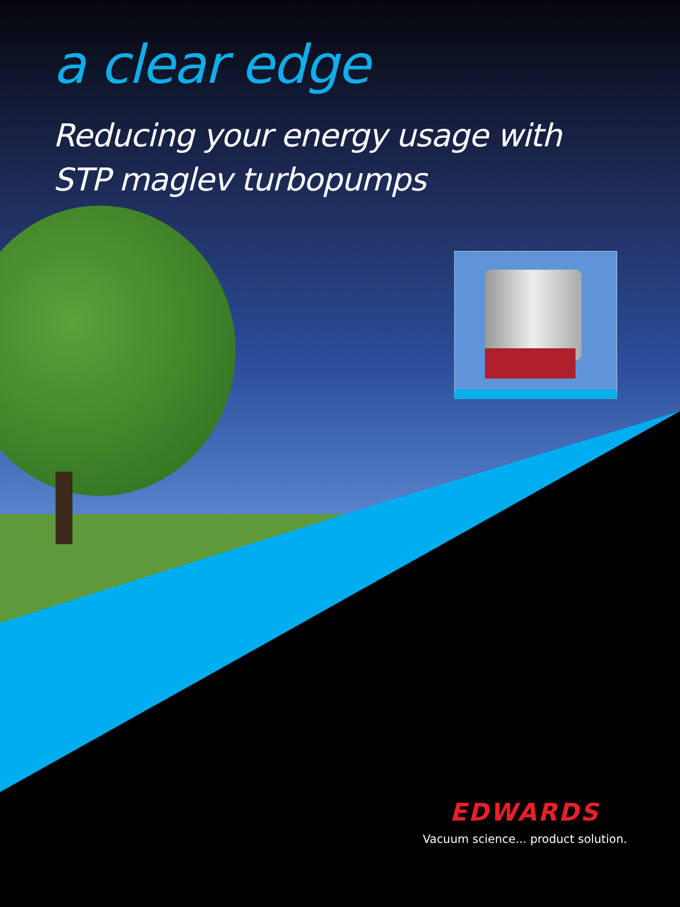a clear edge
Reducing your energy usage with
STP maglev turbopumps
EDWARDS
Vacuum science... product solution.